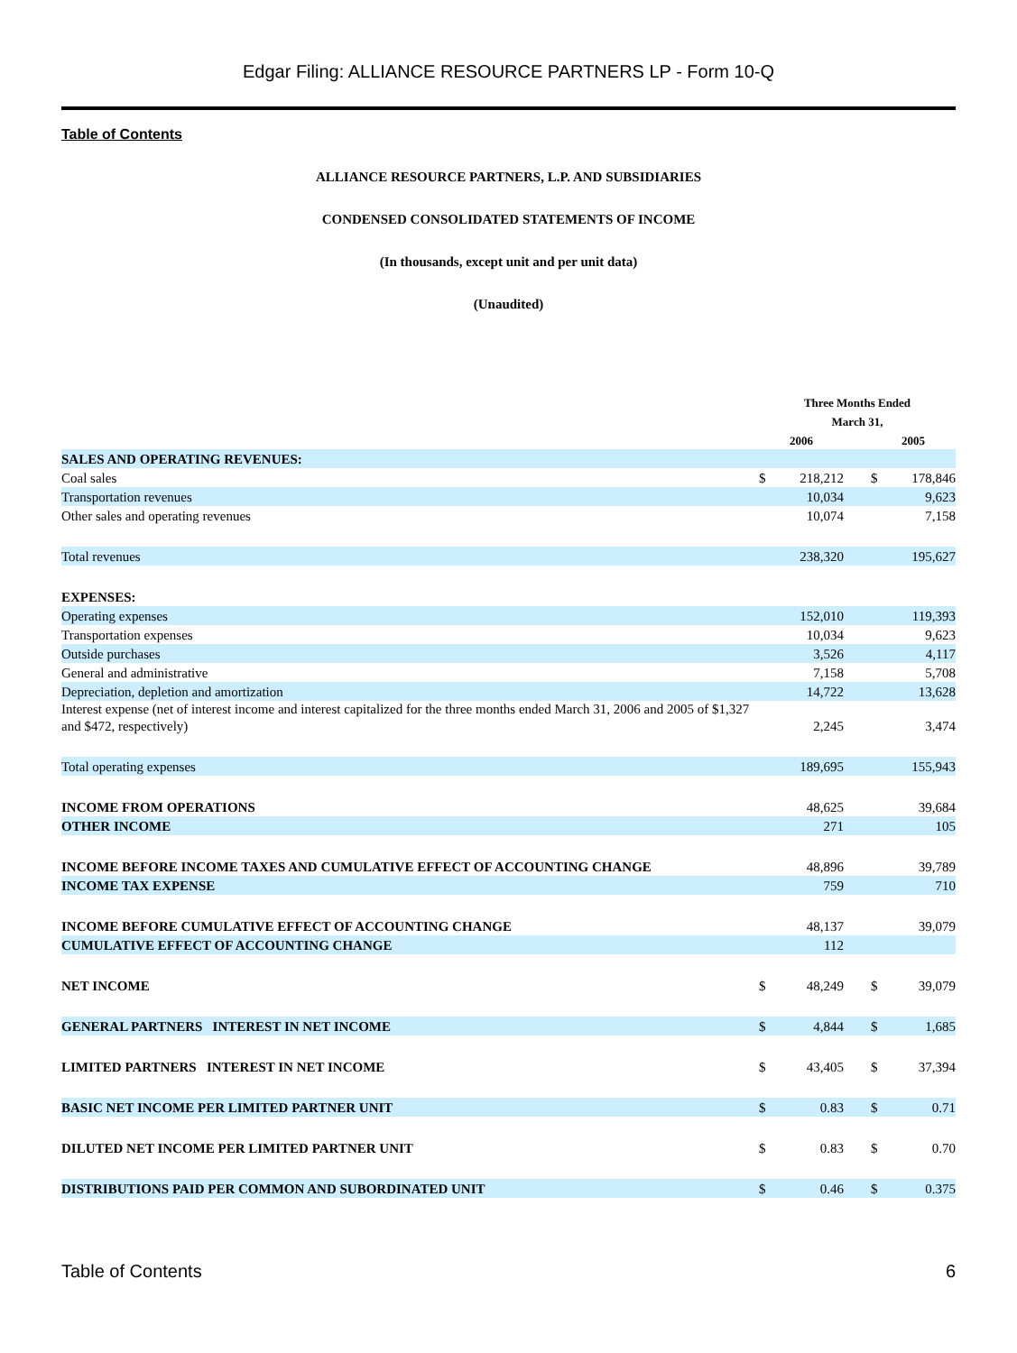Edgar Filing: ALLIANCE RESOURCE PARTNERS LP - Form 10-Q
Table of Contents
ALLIANCE RESOURCE PARTNERS, L.P. AND SUBSIDIARIES
CONDENSED CONSOLIDATED STATEMENTS OF INCOME
(In thousands, except unit and per unit data)
(Unaudited)
| | Three Months Ended | | | | |
| --- | --- | --- | --- | --- | --- |
| | March 31, | | | | |
| | 2006 | | | 2005 | |
| SALES AND OPERATING REVENUES: | | | | | |
| Coal sales | $ | 218,212 | | $ | 178,846 |
| Transportation revenues | | 10,034 | | | 9,623 |
| Other sales and operating revenues | | 10,074 | | | 7,158 |
| Total revenues | | 238,320 | | | 195,627 |
| EXPENSES: | | | | | |
| Operating expenses | | 152,010 | | | 119,393 |
| Transportation expenses | | 10,034 | | | 9,623 |
| Outside purchases | | 3,526 | | | 4,117 |
| General and administrative | | 7,158 | | | 5,708 |
| Depreciation, depletion and amortization | | 14,722 | | | 13,628 |
| Interest expense (net of interest income and interest capitalized for the three months ended March 31, 2006 and 2005 of $1,327 and $472, respectively) | | 2,245 | | | 3,474 |
| Total operating expenses | | 189,695 | | | 155,943 |
| INCOME FROM OPERATIONS | | 48,625 | | | 39,684 |
| OTHER INCOME | | 271 | | | 105 |
| INCOME BEFORE INCOME TAXES AND CUMULATIVE EFFECT OF ACCOUNTING CHANGE | | 48,896 | | | 39,789 |
| INCOME TAX EXPENSE | | 759 | | | 710 |
| INCOME BEFORE CUMULATIVE EFFECT OF ACCOUNTING CHANGE | | 48,137 | | | 39,079 |
| CUMULATIVE EFFECT OF ACCOUNTING CHANGE | | 112 | | | |
| NET INCOME | $ | 48,249 | | $ | 39,079 |
| GENERAL PARTNERS INTEREST IN NET INCOME | $ | 4,844 | | $ | 1,685 |
| LIMITED PARTNERS INTEREST IN NET INCOME | $ | 43,405 | | $ | 37,394 |
| BASIC NET INCOME PER LIMITED PARTNER UNIT | $ | 0.83 | | $ | 0.71 |
| DILUTED NET INCOME PER LIMITED PARTNER UNIT | $ | 0.83 | | $ | 0.70 |
| DISTRIBUTIONS PAID PER COMMON AND SUBORDINATED UNIT | $ | 0.46 | | $ | 0.375 |
Table of Contents 6